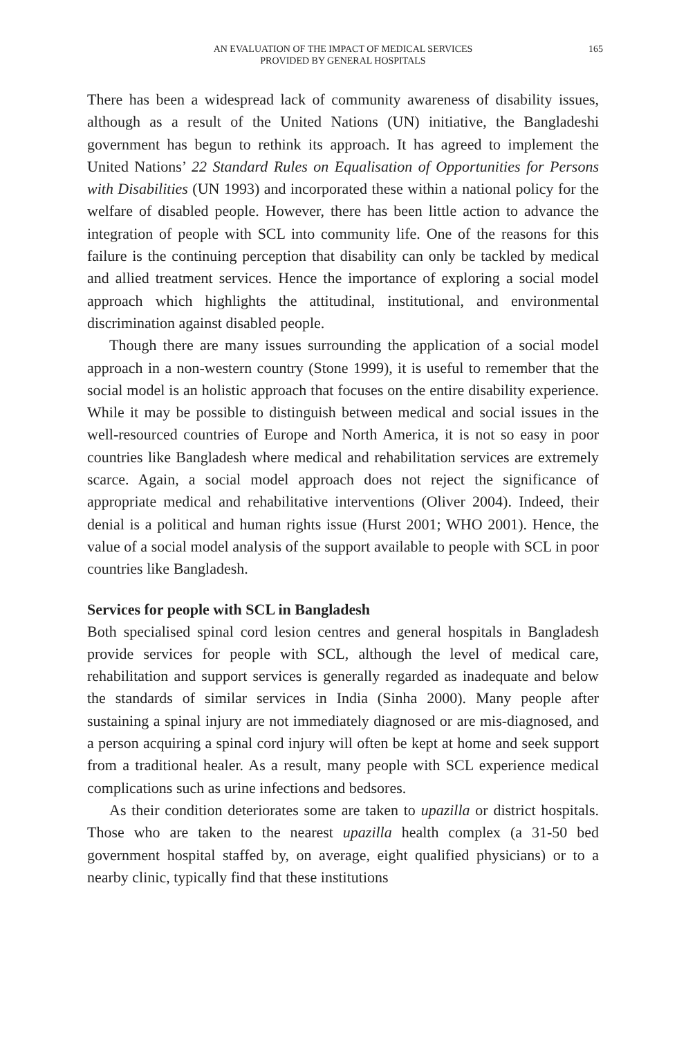AN EVALUATION OF THE IMPACT OF MEDICAL SERVICES
PROVIDED BY GENERAL HOSPITALS
165
There has been a widespread lack of community awareness of disability issues, although as a result of the United Nations (UN) initiative, the Bangladeshi government has begun to rethink its approach. It has agreed to implement the United Nations’ 22 Standard Rules on Equalisation of Opportunities for Persons with Disabilities (UN 1993) and incorporated these within a national policy for the welfare of disabled people. However, there has been little action to advance the integration of people with SCL into community life. One of the reasons for this failure is the continuing perception that disability can only be tackled by medical and allied treatment services. Hence the importance of exploring a social model approach which highlights the attitudinal, institutional, and environmental discrimination against disabled people.
Though there are many issues surrounding the application of a social model approach in a non-western country (Stone 1999), it is useful to remember that the social model is an holistic approach that focuses on the entire disability experience. While it may be possible to distinguish between medical and social issues in the well-resourced countries of Europe and North America, it is not so easy in poor countries like Bangladesh where medical and rehabilitation services are extremely scarce. Again, a social model approach does not reject the significance of appropriate medical and rehabilitative interventions (Oliver 2004). Indeed, their denial is a political and human rights issue (Hurst 2001; WHO 2001). Hence, the value of a social model analysis of the support available to people with SCL in poor countries like Bangladesh.
Services for people with SCL in Bangladesh
Both specialised spinal cord lesion centres and general hospitals in Bangladesh provide services for people with SCL, although the level of medical care, rehabilitation and support services is generally regarded as inadequate and below the standards of similar services in India (Sinha 2000). Many people after sustaining a spinal injury are not immediately diagnosed or are mis-diagnosed, and a person acquiring a spinal cord injury will often be kept at home and seek support from a traditional healer. As a result, many people with SCL experience medical complications such as urine infections and bedsores.
As their condition deteriorates some are taken to upazilla or district hospitals. Those who are taken to the nearest upazilla health complex (a 31-50 bed government hospital staffed by, on average, eight qualified physicians) or to a nearby clinic, typically find that these institutions